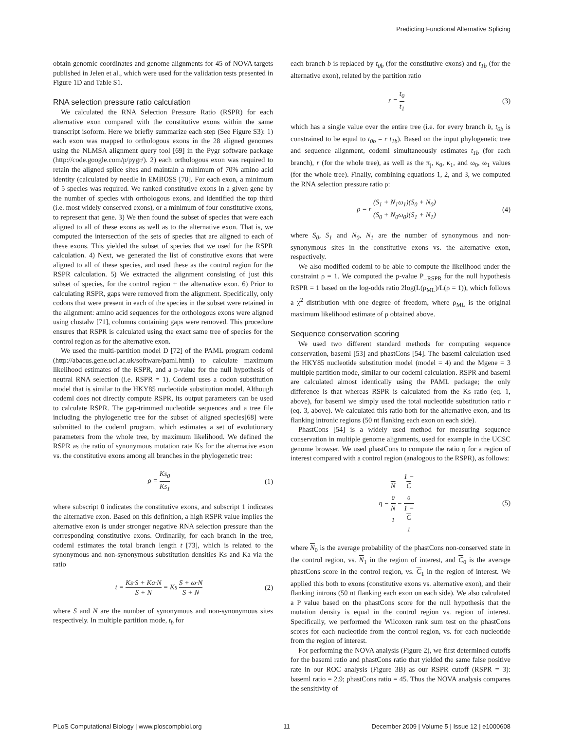Predicting Functional Alternative Splicing
obtain genomic coordinates and genome alignments for 45 of NOVA targets published in Jelen et al., which were used for the validation tests presented in Figure 1D and Table S1.
RNA selection pressure ratio calculation
We calculated the RNA Selection Pressure Ratio (RSPR) for each alternative exon compared with the constitutive exons within the same transcript isoform. Here we briefly summarize each step (See Figure S3): 1) each exon was mapped to orthologous exons in the 28 aligned genomes using the NLMSA alignment query tool [69] in the Pygr software package (http://code.google.com/p/pygr/). 2) each orthologous exon was required to retain the aligned splice sites and maintain a minimum of 70% amino acid identity (calculated by needle in EMBOSS [70]. For each exon, a minimum of 5 species was required. We ranked constitutive exons in a given gene by the number of species with orthologous exons, and identified the top third (i.e. most widely conserved exons), or a minimum of four constitutive exons, to represent that gene. 3) We then found the subset of species that were each aligned to all of these exons as well as to the alternative exon. That is, we computed the intersection of the sets of species that are aligned to each of these exons. This yielded the subset of species that we used for the RSPR calculation. 4) Next, we generated the list of constitutive exons that were aligned to all of these species, and used these as the control region for the RSPR calculation. 5) We extracted the alignment consisting of just this subset of species, for the control region + the alternative exon. 6) Prior to calculating RSPR, gaps were removed from the alignment. Specifically, only codons that were present in each of the species in the subset were retained in the alignment: amino acid sequences for the orthologous exons were aligned using clustalw [71], columns containing gaps were removed. This procedure ensures that RSPR is calculated using the exact same tree of species for the control region as for the alternative exon.
We used the multi-partition model D [72] of the PAML program codeml (http://abacus.gene.ucl.ac.uk/software/paml.html) to calculate maximum likelihood estimates of the RSPR, and a p-value for the null hypothesis of neutral RNA selection (i.e. RSPR = 1). Codeml uses a codon substitution model that is similar to the HKY85 nucleotide substitution model. Although codeml does not directly compute RSPR, its output parameters can be used to calculate RSPR. The gap-trimmed nucleotide sequences and a tree file including the phylogenetic tree for the subset of aligned species[68] were submitted to the codeml program, which estimates a set of evolutionary parameters from the whole tree, by maximum likelihood. We defined the RSPR as the ratio of synonymous mutation rate Ks for the alternative exon vs. the constitutive exons among all branches in the phylogenetic tree:
ρ = Ks<sub>0</sub> Ks<sub>1</sub> (1)
where subscript 0 indicates the constitutive exons, and subscript 1 indicates the alternative exon. Based on this definition, a high RSPR value implies the alternative exon is under stronger negative RNA selection pressure than the corresponding constitutive exons. Ordinarily, for each branch in the tree, codeml estimates the total branch length t [73], which is related to the synonymous and non-synonymous substitution densities Ks and Ka via the ratio
t = Ks·S + Ka·N S + N = Ks S + ω·N S + N
(2)
where S and N are the number of synonymous and non-synonymous sites respectively. In multiple partition mode, t<sub>b</sub> for
each branch b is replaced by t<sub>0b</sub> (for the constitutive exons) and t<sub>1b</sub> (for the alternative exon), related by the partition ratio
r = t<sub>0</sub> t<sub>1</sub> (3)
which has a single value over the entire tree (i.e. for every branch b, t<sub>0b</sub> is constrained to be equal to t<sub>0b</sub> = r t<sub>1b</sub>). Based on the input phylogenetic tree and sequence alignment, codeml simultaneously estimates t<sub>1b</sub> (for each branch), r (for the whole tree), as well as the π<sub>j</sub>, κ<sub>0</sub>, κ<sub>1</sub>, and ω<sub>0</sub>, ω<sub>1</sub> values (for the whole tree). Finally, combining equations 1, 2, and 3, we computed the RNA selection pressure ratio ρ:
ρ = r (S<sub>1</sub> + N<sub>1</sub>ω<sub>1</sub>)(S<sub>0</sub> + N<sub>0</sub>) (S<sub>0</sub> + N<sub>0</sub>ω<sub>0</sub>)(S<sub>1</sub> + N<sub>1</sub>)
(4)
where S<sub>0</sub>, S<sub>1</sub> and N<sub>0</sub>, N<sub>1</sub> are the number of synonymous and non-synonymous sites in the constitutive exons vs. the alternative exon, respectively.
We also modified codeml to be able to compute the likelihood under the constraint ρ = 1. We computed the p-value P_<sub>RSPR</sub> for the null hypothesis RSPR = 1 based on the log-odds ratio 2log(L(ρ<sub>ML</sub>)/L(ρ = 1)), which follows a χ<sup>2</sup> distribution with one degree of freedom, where ρ<sub>ML</sub> is the original maximum likelihood estimate of ρ obtained above.
Sequence conservation scoring
We used two different standard methods for computing sequence conservation, baseml [53] and phastCons [54]. The baseml calculation used the HKY85 nucleotide substitution model (model = 4) and the Mgene = 3 multiple partition mode, similar to our codeml calculation. RSPR and baseml are calculated almost identically using the PAML package; the only difference is that whereas RSPR is calculated from the Ks ratio (eq. 1, above), for baseml we simply used the total nucleotide substitution ratio r (eq. 3, above). We calculated this ratio both for the alternative exon, and its flanking intronic regions (50 nt flanking each exon on each side).
PhastCons [54] is a widely used method for measuring sequence conservation in multiple genome alignments, used for example in the UCSC genome browser. We used phastCons to compute the ratio η for a region of interest compared with a control region (analogous to the RSPR), as follows:
η = N
<sub>0</sub> N
<sub>1</sub> = 1 −
C
<sub>0</sub> 1 −
C
<sub>1</sub>
(5)
where N<sub>0</sub> is the average probability of the phastCons non-conserved state in the control region, vs. N<sub>1</sub> in the region of interest, and C<sub>0</sub> is the average phastCons score in the control region, vs. C<sub>1</sub> in the region of interest. We applied this both to exons (constitutive exons vs. alternative exon), and their flanking introns (50 nt flanking each exon on each side). We also calculated a P value based on the phastCons score for the null hypothesis that the mutation density is equal in the control region vs. region of interest. Specifically, we performed the Wilcoxon rank sum test on the phastCons scores for each nucleotide from the control region, vs. for each nucleotide from the region of interest.
For performing the NOVA analysis (Figure 2), we first determined cutoffs for the baseml ratio and phastCons ratio that yielded the same false positive rate in our ROC analysis (Figure 3B) as our RSPR cutoff (RSPR = 3): baseml ratio = 2.9; phastCons ratio = 45. Thus the NOVA analysis compares the sensitivity of
PLoS Computational Biology | www.ploscompbiol.org 11 December 2009 | Volume 5 | Issue 12 | e1000608